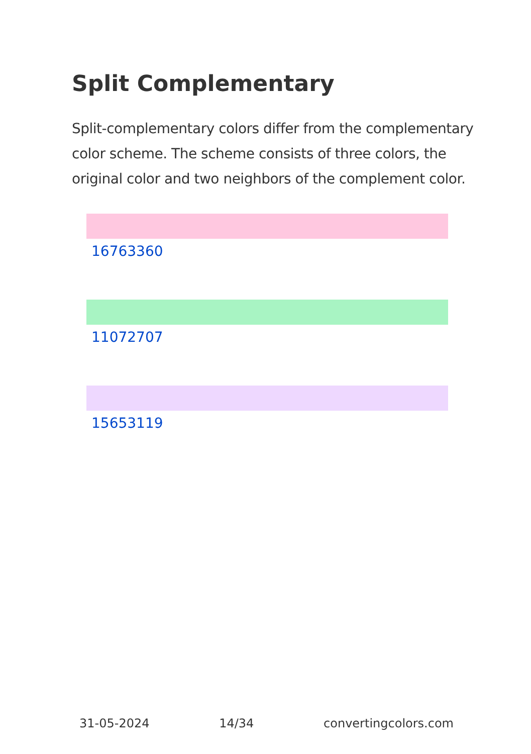Split Complementary
Split-complementary colors differ from the complementary color scheme. The scheme consists of three colors, the original color and two neighbors of the complement color.
16763360
11072707
15653119
31-05-2024 14/34 convertingcolors.com